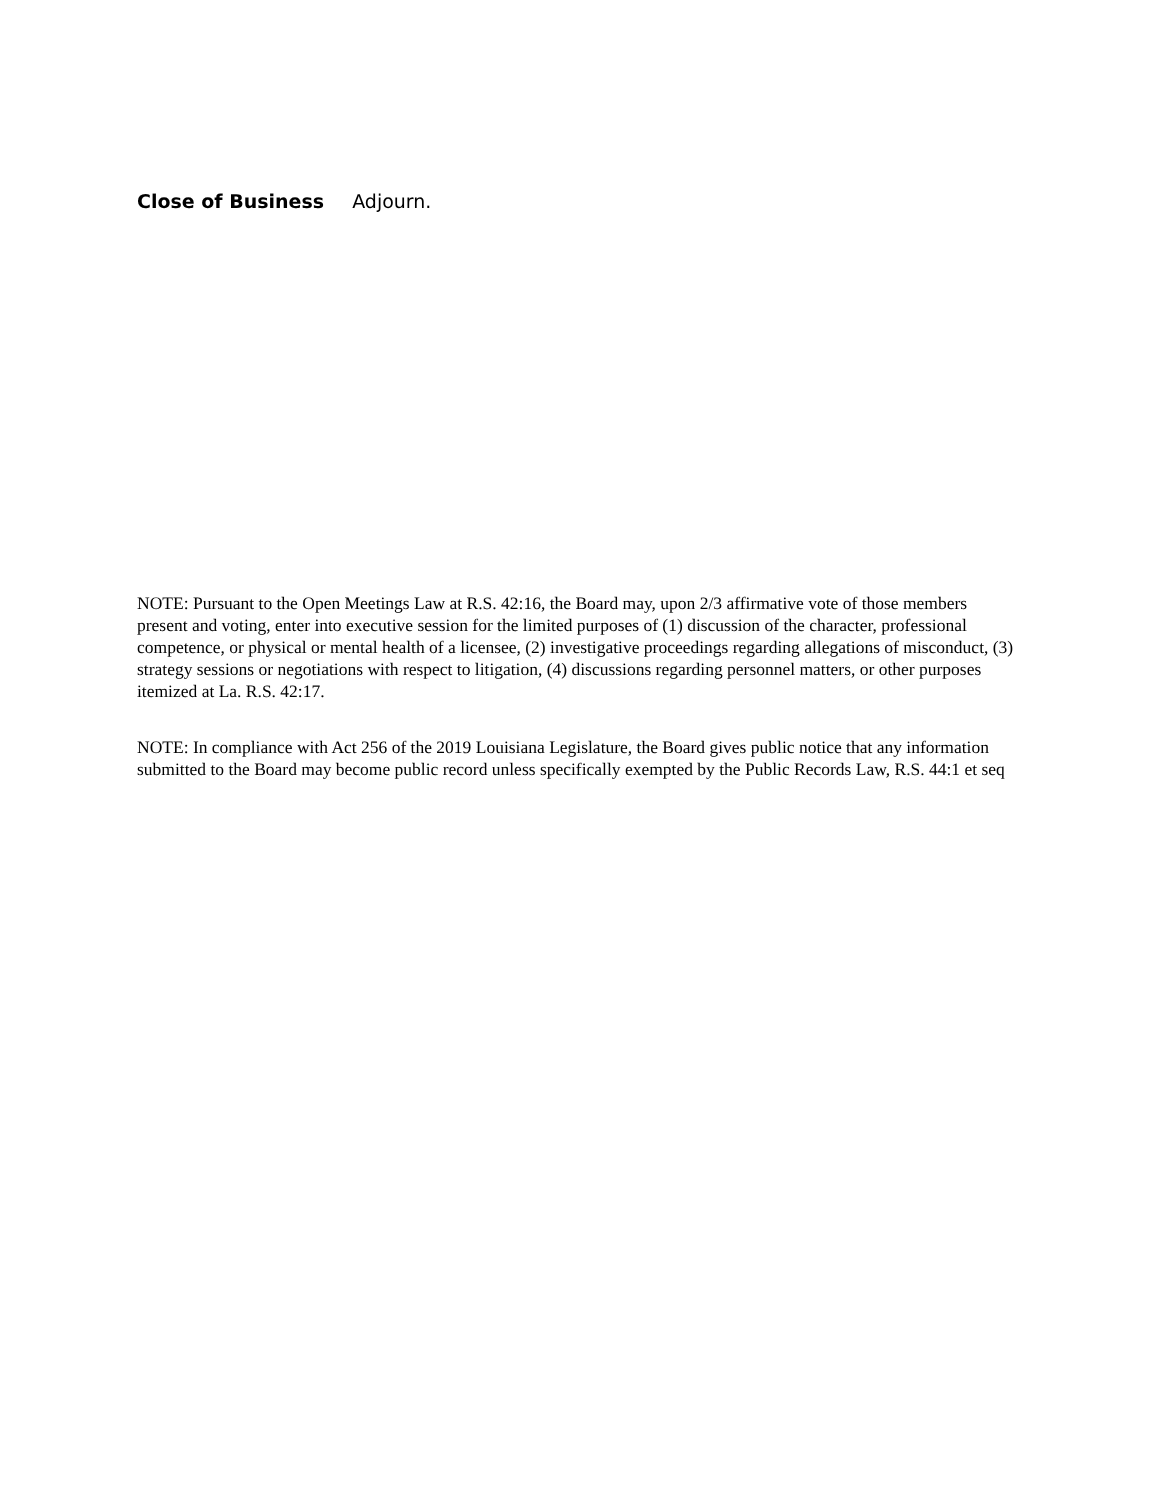Close of Business Adjourn.
NOTE: Pursuant to the Open Meetings Law at R.S. 42:16, the Board may, upon 2/3 affirmative vote of those members present and voting, enter into executive session for the limited purposes of (1) discussion of the character, professional competence, or physical or mental health of a licensee, (2) investigative proceedings regarding allegations of misconduct, (3) strategy sessions or negotiations with respect to litigation, (4) discussions regarding personnel matters, or other purposes itemized at La. R.S. 42:17.
NOTE: In compliance with Act 256 of the 2019 Louisiana Legislature, the Board gives public notice that any information submitted to the Board may become public record unless specifically exempted by the Public Records Law, R.S. 44:1 et seq